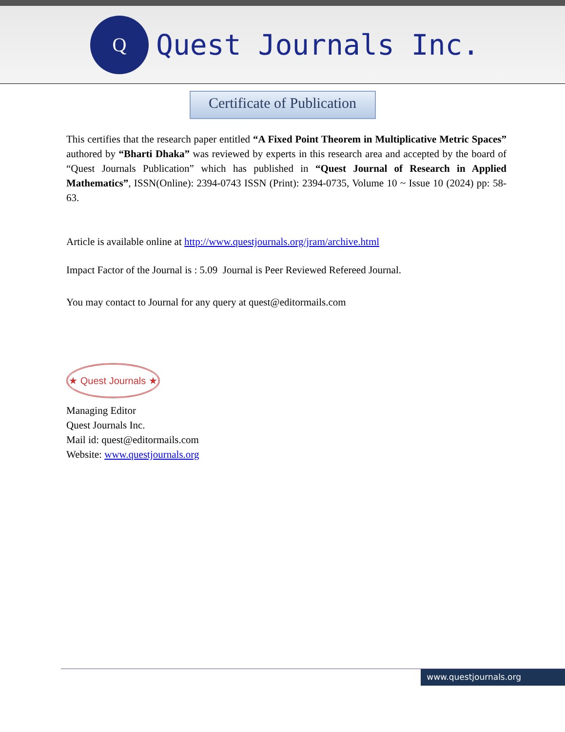Q
Quest Journals Inc.
Certificate of Publication
This certifies that the research paper entitled “A Fixed Point Theorem in Multiplicative Metric Spaces” authored by “Bharti Dhaka” was reviewed by experts in this research area and accepted by the board of “Quest Journals Publication” which has published in “Quest Journal of Research in Applied Mathematics”, ISSN(Online): 2394-0743 ISSN (Print): 2394-0735, Volume 10 ~ Issue 10 (2024) pp: 58-63.
Article is available online at http://www.questjournals.org/jram/archive.html
Impact Factor of the Journal is : 5.09 Journal is Peer Reviewed Refereed Journal.
You may contact to Journal for any query at quest@editormails.com
★ Quest Journals ★
Managing Editor
Quest Journals Inc.
Mail id: quest@editormails.com
Website: www.questjournals.org
www.questjournals.org